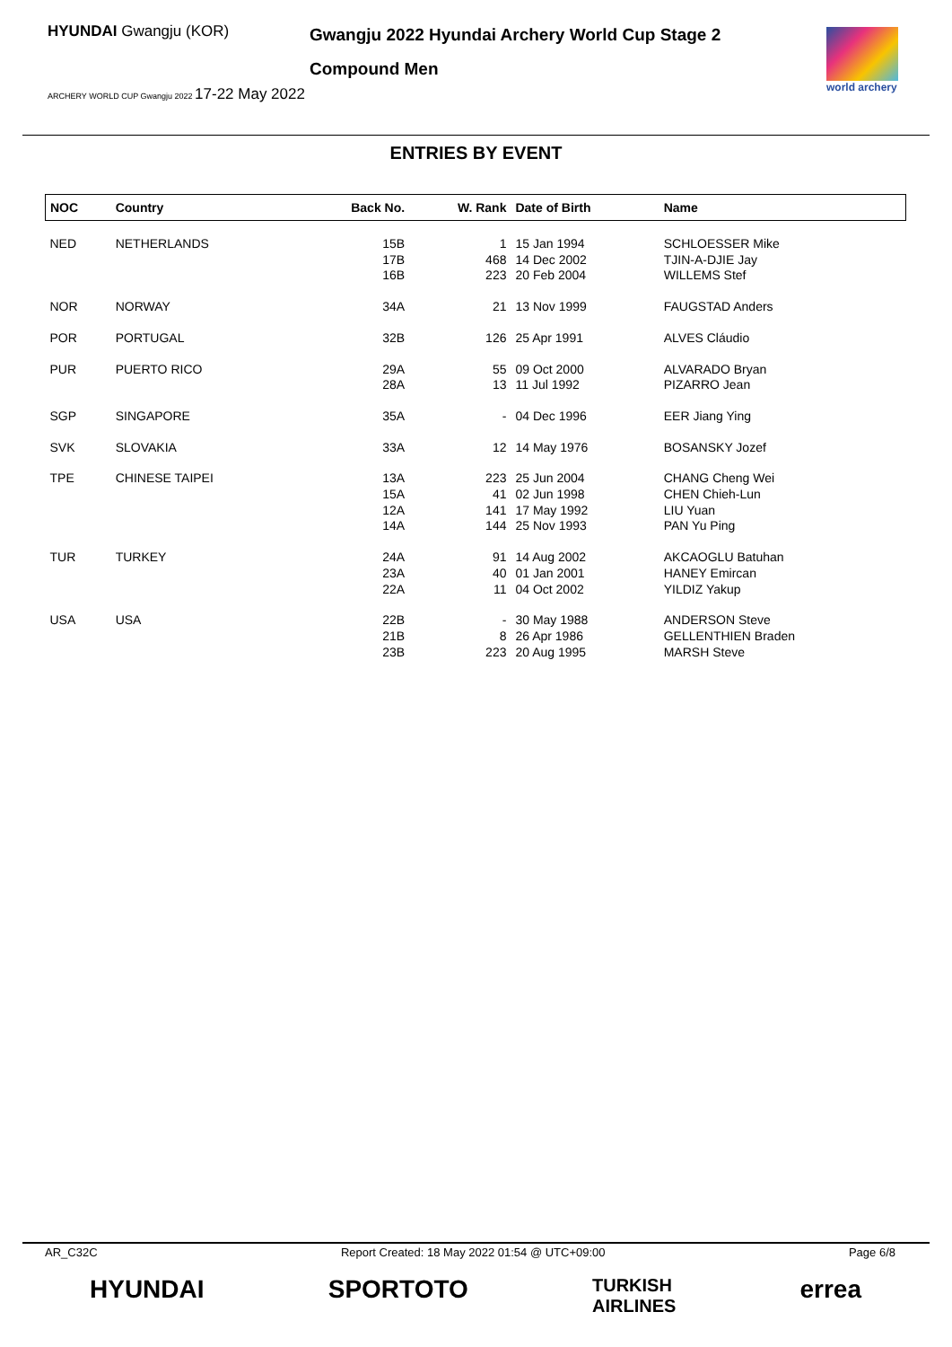HYUNDAI Gwangju (KOR)
ARCHERY WORLD CUP Gwangju 2022 17-22 May 2022
Gwangju 2022 Hyundai Archery World Cup Stage 2
Compound Men
world archery
ENTRIES BY EVENT
| NOC | Country | Back No. | W. Rank | Date of Birth | Name |
| --- | --- | --- | --- | --- | --- |
| NED | NETHERLANDS | 15B 17B 16B | 1 468 223 | 15 Jan 1994 14 Dec 2002 20 Feb 2004 | SCHLOESSER Mike TJIN-A-DJIE Jay WILLEMS Stef |
| NOR | NORWAY | 34A | 21 | 13 Nov 1999 | FAUGSTAD Anders |
| POR | PORTUGAL | 32B | 126 | 25 Apr 1991 | ALVES Cláudio |
| PUR | PUERTO RICO | 29A 28A | 55 13 | 09 Oct 2000 11 Jul 1992 | ALVARADO Bryan PIZARRO Jean |
| SGP | SINGAPORE | 35A | - | 04 Dec 1996 | EER Jiang Ying |
| SVK | SLOVAKIA | 33A | 12 | 14 May 1976 | BOSANSKY Jozef |
| TPE | CHINESE TAIPEI | 13A 15A 12A 14A | 223 41 141 144 | 25 Jun 2004 02 Jun 1998 17 May 1992 25 Nov 1993 | CHANG Cheng Wei CHEN Chieh-Lun LIU Yuan PAN Yu Ping |
| TUR | TURKEY | 24A 23A 22A | 91 40 11 | 14 Aug 2002 01 Jan 2001 04 Oct 2002 | AKCAOGLU Batuhan HANEY Emircan YILDIZ Yakup |
| USA | USA | 22B 21B 23B | - 8 223 | 30 May 1988 26 Apr 1986 20 Aug 1995 | ANDERSON Steve GELLENTHIEN Braden MARSH Steve |
AR_C32C Report Created: 18 May 2022 01:54 @ UTC+09:00 Page 6/8
HYUNDAI SPORTOTO TURKISH
AIRLINES errea